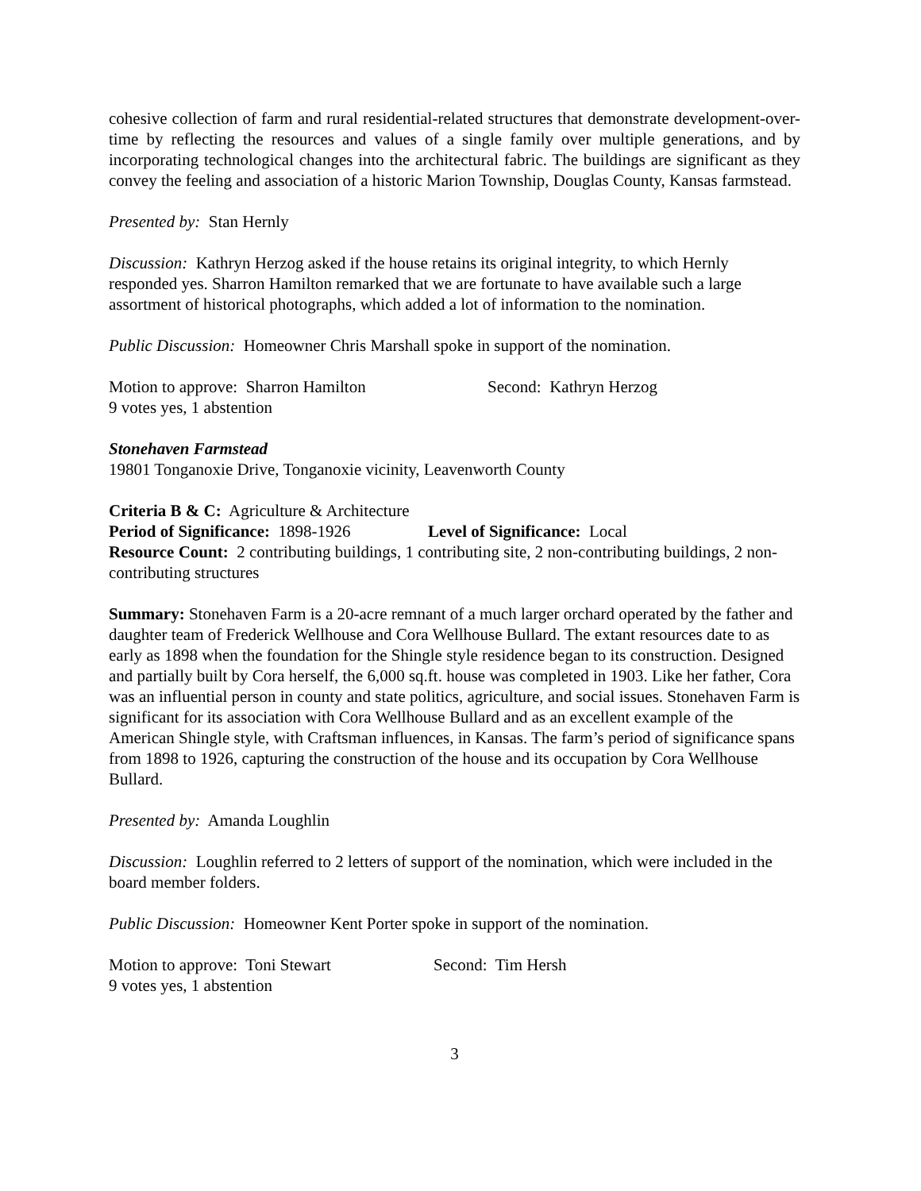cohesive collection of farm and rural residential-related structures that demonstrate development-over-time by reflecting the resources and values of a single family over multiple generations, and by incorporating technological changes into the architectural fabric. The buildings are significant as they convey the feeling and association of a historic Marion Township, Douglas County, Kansas farmstead.
Presented by: Stan Hernly
Discussion: Kathryn Herzog asked if the house retains its original integrity, to which Hernly responded yes. Sharron Hamilton remarked that we are fortunate to have available such a large assortment of historical photographs, which added a lot of information to the nomination.
Public Discussion: Homeowner Chris Marshall spoke in support of the nomination.
Motion to approve: Sharron Hamilton Second: Kathryn Herzog
9 votes yes, 1 abstention
Stonehaven Farmstead
19801 Tonganoxie Drive, Tonganoxie vicinity, Leavenworth County
Criteria B & C: Agriculture & Architecture
Period of Significance: 1898-1926 Level of Significance: Local
Resource Count: 2 contributing buildings, 1 contributing site, 2 non-contributing buildings, 2 non-contributing structures
Summary: Stonehaven Farm is a 20-acre remnant of a much larger orchard operated by the father and daughter team of Frederick Wellhouse and Cora Wellhouse Bullard. The extant resources date to as early as 1898 when the foundation for the Shingle style residence began to its construction. Designed and partially built by Cora herself, the 6,000 sq.ft. house was completed in 1903. Like her father, Cora was an influential person in county and state politics, agriculture, and social issues. Stonehaven Farm is significant for its association with Cora Wellhouse Bullard and as an excellent example of the American Shingle style, with Craftsman influences, in Kansas. The farm’s period of significance spans from 1898 to 1926, capturing the construction of the house and its occupation by Cora Wellhouse Bullard.
Presented by: Amanda Loughlin
Discussion: Loughlin referred to 2 letters of support of the nomination, which were included in the board member folders.
Public Discussion: Homeowner Kent Porter spoke in support of the nomination.
Motion to approve: Toni Stewart Second: Tim Hersh
9 votes yes, 1 abstention
3